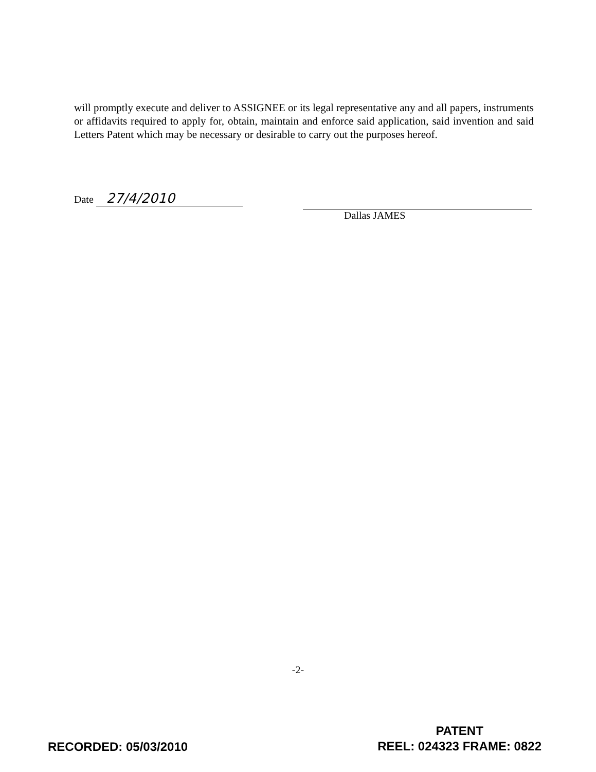will promptly execute and deliver to ASSIGNEE or its legal representative any and all papers, instruments or affidavits required to apply for, obtain, maintain and enforce said application, said invention and said Letters Patent which may be necessary or desirable to carry out the purposes hereof.
Date 27/4/2010
Dallas JAMES
-2-
RECORDED: 05/03/2010
PATENT
REEL: 024323 FRAME: 0822